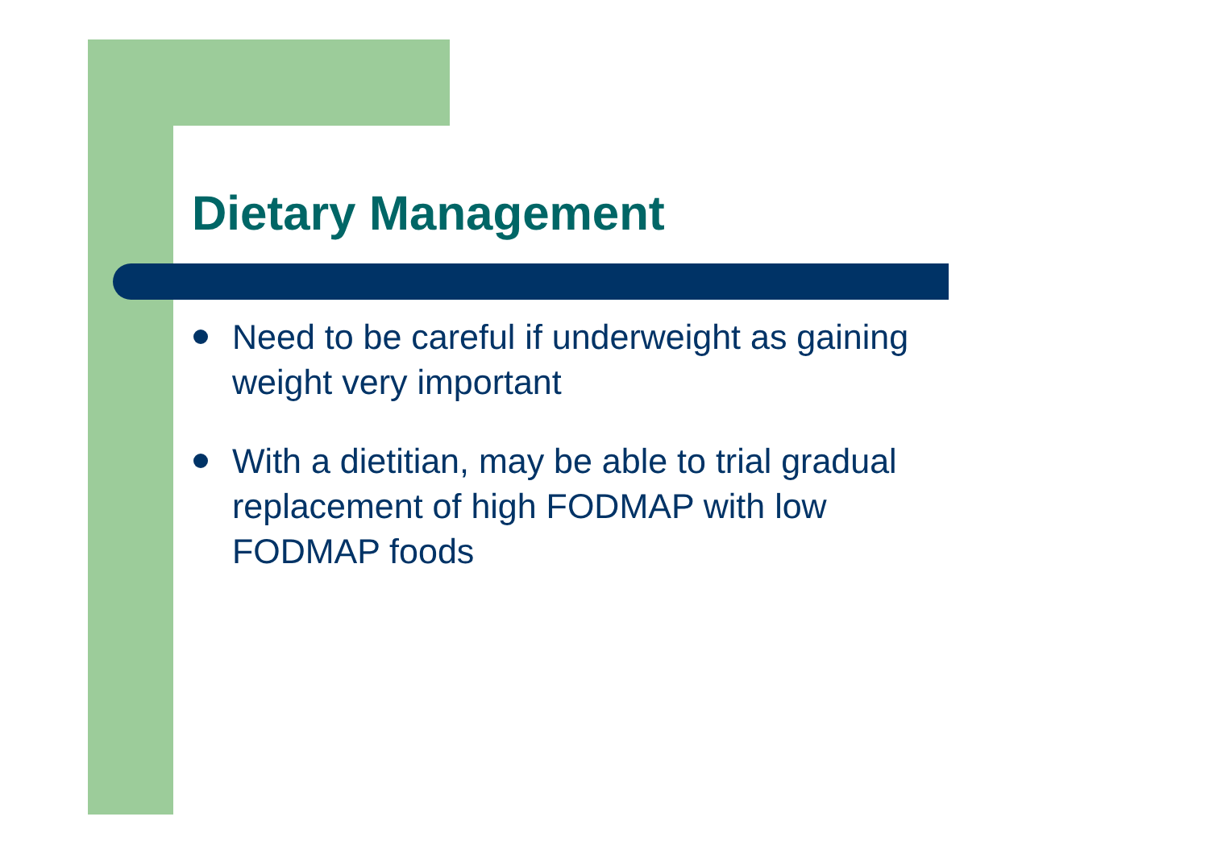Dietary Management
Need to be careful if underweight as gaining weight very important
With a dietitian, may be able to trial gradual replacement of high FODMAP with low FODMAP foods